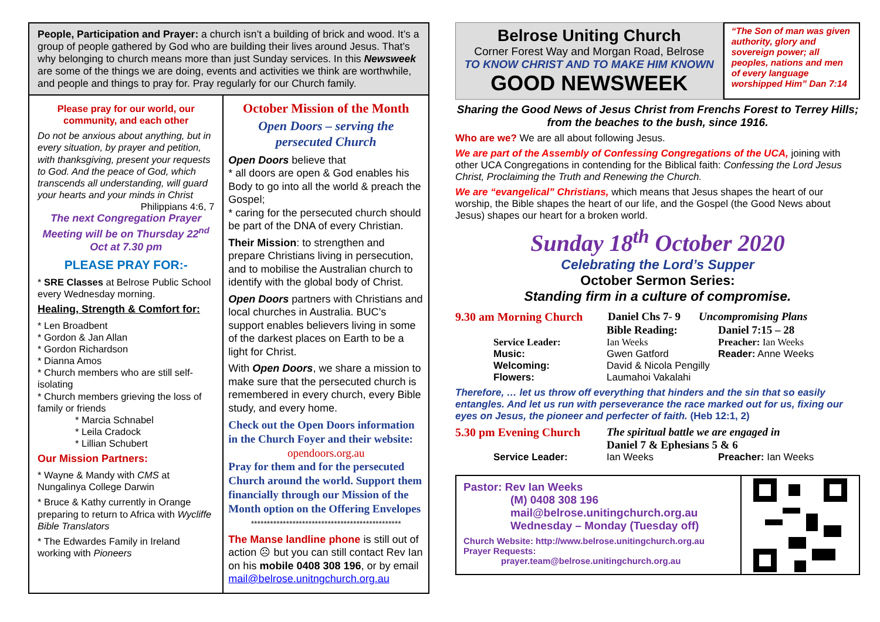People, Participation and Prayer: a church isn’t a building of brick and wood. It’s a group of people gathered by God who are building their lives around Jesus. That’s why belonging to church means more than just Sunday services. In this Newsweek are some of the things we are doing, events and activities we think are worthwhile, and people and things to pray for. Pray regularly for our Church family.
Please pray for our world, our community, and each other
Do not be anxious about anything, but in every situation, by prayer and petition, with thanksgiving, present your requests to God. And the peace of God, which transcends all understanding, will guard your hearts and your minds in Christ
Philippians 4:6, 7
The next Congregation Prayer Meeting will be on Thursday 22<sup>nd</sup> Oct at 7.30 pm
PLEASE PRAY FOR:-
* SRE Classes at Belrose Public School every Wednesday morning.
Healing, Strength & Comfort for:
* Len Broadbent
* Gordon & Jan Allan
* Gordon Richardson
* Dianna Amos
* Church members who are still self-isolating
* Church members grieving the loss of family or friends
* Marcia Schnabel
* Leila Cradock
* Lillian Schubert
Our Mission Partners:
* Wayne & Mandy with CMS at Nungalinya College Darwin
* Bruce & Kathy currently in Orange preparing to return to Africa with Wycliffe Bible Translators
* The Edwardes Family in Ireland working with Pioneers
October Mission of the Month
Open Doors – serving the persecuted Church
Open Doors believe that
* all doors are open & God enables his Body to go into all the world & preach the Gospel;
* caring for the persecuted church should be part of the DNA of every Christian.
Their Mission: to strengthen and prepare Christians living in persecution, and to mobilise the Australian church to identify with the global body of Christ.
Open Doors partners with Christians and local churches in Australia. BUC’s support enables believers living in some of the darkest places on Earth to be a light for Christ.
With Open Doors, we share a mission to make sure that the persecuted church is remembered in every church, every Bible study, and every home.
Check out the Open Doors information in the Church Foyer and their website:
opendoors.org.au
Pray for them and for the persecuted Church around the world. Support them financially through our Mission of the Month option on the Offering Envelopes
***********************************************
The Manse landline phone is still out of action ☹ but you can still contact Rev Ian on his mobile 0408 308 196, or by email mail@belrose.unitngchurch.org.au
Belrose Uniting Church
Corner Forest Way and Morgan Road, Belrose
TO KNOW CHRIST AND TO MAKE HIM KNOWN
GOOD NEWSWEEK
“The Son of man was given authority, glory and sovereign power; all peoples, nations and men of every language worshipped Him” Dan 7:14
Sharing the Good News of Jesus Christ from Frenchs Forest to Terrey Hills;
from the beaches to the bush, since 1916.
Who are we? We are all about following Jesus.
We are part of the Assembly of Confessing Congregations of the UCA, joining with other UCA Congregations in contending for the Biblical faith: Confessing the Lord Jesus Christ, Proclaiming the Truth and Renewing the Church.
We are “evangelical” Christians, which means that Jesus shapes the heart of our worship, the Bible shapes the heart of our life, and the Gospel (the Good News about Jesus) shapes our heart for a broken world.
Sunday 18<sup>th</sup> October 2020
Celebrating the Lord’s Supper
October Sermon Series:
Standing firm in a culture of compromise.
9.30 am Morning Church
Daniel Chs 7- 9
Uncompromising Plans
Bible Reading: Daniel 7:15 – 28
Service Leader: Ian Weeks Preacher: Ian Weeks
Music:
Welcoming:
Flowers:
Gwen Gatford
David & Nicola Pengilly
Laumahoi Vakalahi
Reader: Anne Weeks
Therefore, … let us throw off everything that hinders and the sin that so easily entangles. And let us run with perseverance the race marked out for us, fixing our eyes on Jesus, the pioneer and perfecter of faith. (Heb 12:1, 2)
5.30 pm Evening Church
The spiritual battle we are engaged in
Daniel 7 & Ephesians 5 & 6
Service Leader: Ian Weeks Preacher: Ian Weeks
Pastor: Rev Ian Weeks
(M) 0408 308 196
mail@belrose.unitingchurch.org.au
Wednesday – Monday (Tuesday off)
Church Website: http://www.belrose.unitingchurch.org.au
Prayer Requests:
prayer.team@belrose.unitingchurch.org.au